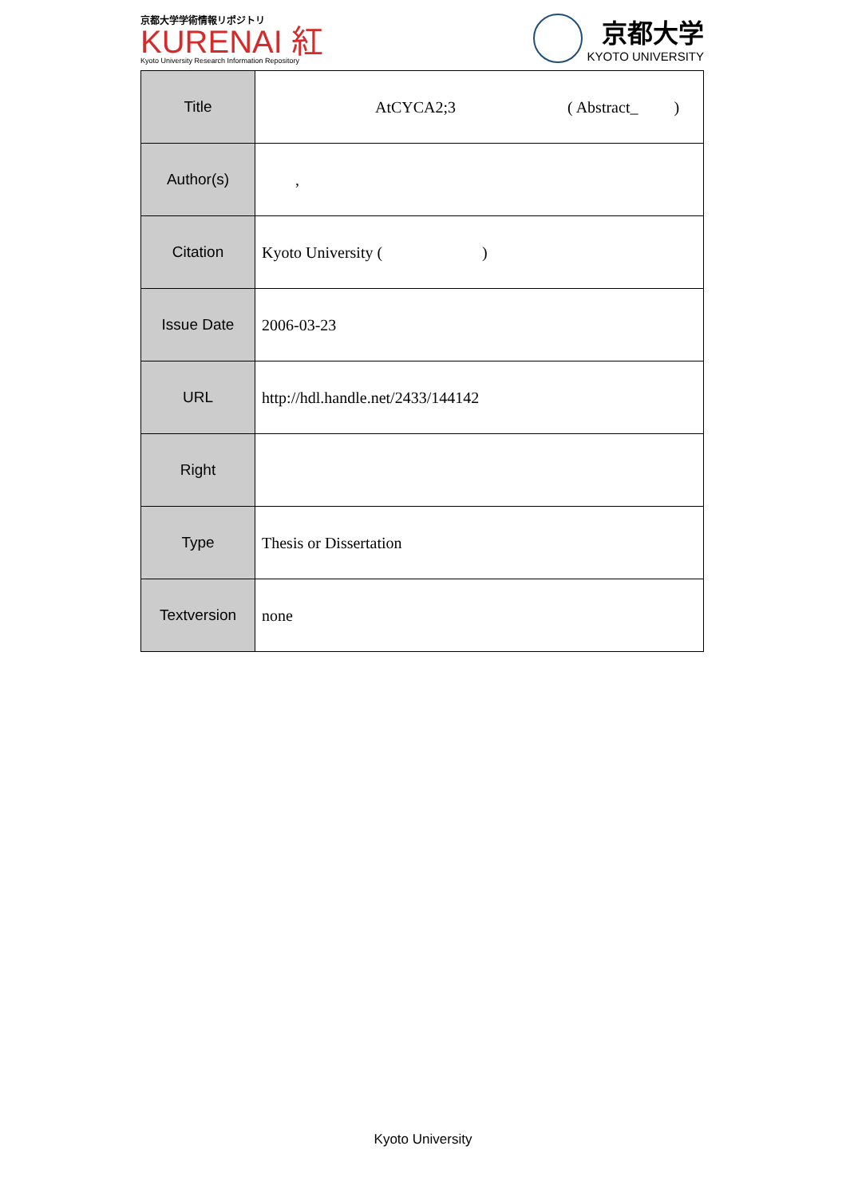京都大学学術情報リポジトリ
KURENAI 紅
Kyoto University Research Information Repository
京都大学
KYOTO UNIVERSITY
| Title | AtCYCA2;3 ( Abstract_ ) |
| Author(s) | , |
| Citation | Kyoto University ( ) |
| Issue Date | 2006-03-23 |
| URL | http://hdl.handle.net/2433/144142 |
| Right | |
| Type | Thesis or Dissertation |
| Textversion | none |
Kyoto University